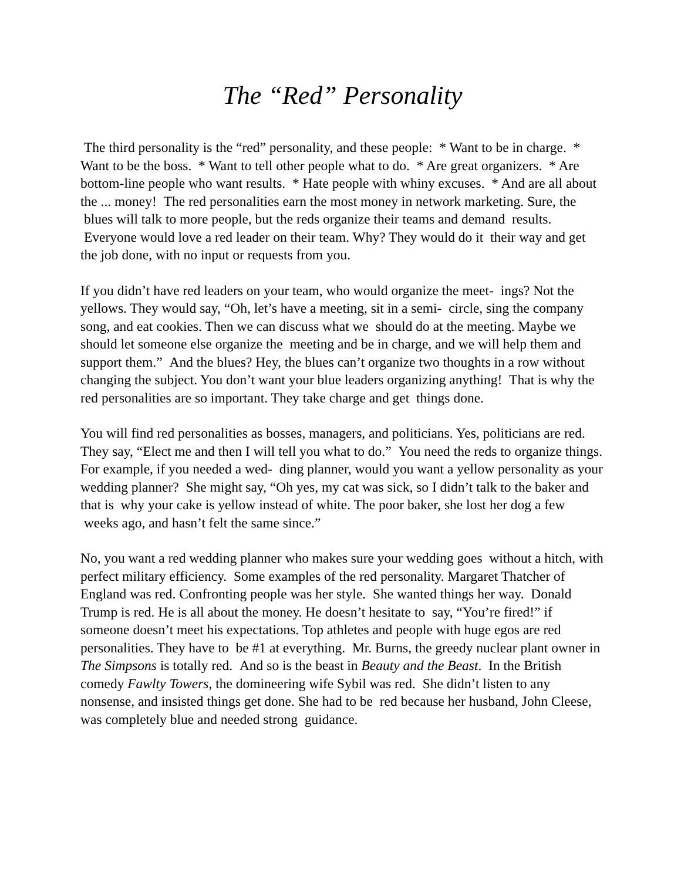The “Red” Personality
The third personality is the “red” personality, and these people: * Want to be in charge. * Want to be the boss. * Want to tell other people what to do. * Are great organizers. * Are bottom-line people who want results. * Hate people with whiny excuses. * And are all about the ... money! The red personalities earn the most money in network marketing. Sure, the blues will talk to more people, but the reds organize their teams and demand results. Everyone would love a red leader on their team. Why? They would do it their way and get the job done, with no input or requests from you.
If you didn’t have red leaders on your team, who would organize the meet- ings? Not the yellows. They would say, “Oh, let’s have a meeting, sit in a semi- circle, sing the company song, and eat cookies. Then we can discuss what we should do at the meeting. Maybe we should let someone else organize the meeting and be in charge, and we will help them and support them.” And the blues? Hey, the blues can’t organize two thoughts in a row without changing the subject. You don’t want your blue leaders organizing anything! That is why the red personalities are so important. They take charge and get things done.
You will find red personalities as bosses, managers, and politicians. Yes, politicians are red. They say, “Elect me and then I will tell you what to do.” You need the reds to organize things. For example, if you needed a wed- ding planner, would you want a yellow personality as your wedding planner? She might say, “Oh yes, my cat was sick, so I didn’t talk to the baker and that is why your cake is yellow instead of white. The poor baker, she lost her dog a few weeks ago, and hasn’t felt the same since.”
No, you want a red wedding planner who makes sure your wedding goes without a hitch, with perfect military efficiency. Some examples of the red personality. Margaret Thatcher of England was red. Confronting people was her style. She wanted things her way. Donald Trump is red. He is all about the money. He doesn’t hesitate to say, “You’re fired!” if someone doesn’t meet his expectations. Top athletes and people with huge egos are red personalities. They have to be #1 at everything. Mr. Burns, the greedy nuclear plant owner in The Simpsons is totally red. And so is the beast in Beauty and the Beast. In the British comedy Fawlty Towers, the domineering wife Sybil was red. She didn’t listen to any nonsense, and insisted things get done. She had to be red because her husband, John Cleese, was completely blue and needed strong guidance.